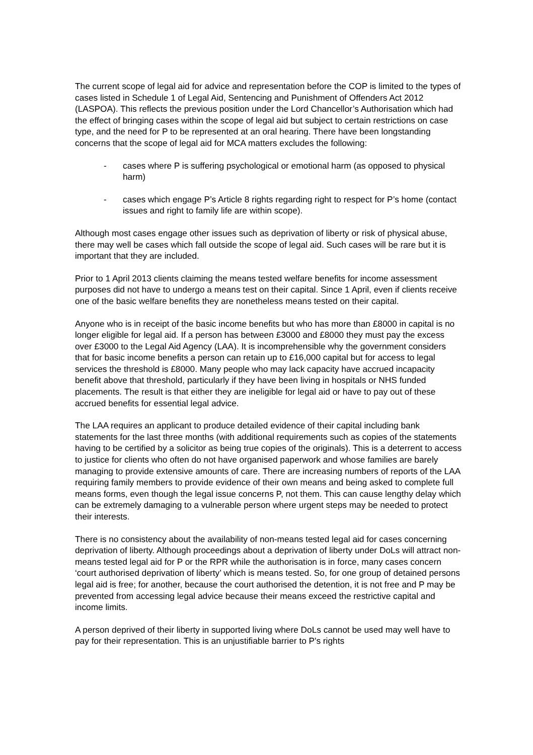The current scope of legal aid for advice and representation before the COP is limited to the types of cases listed in Schedule 1 of Legal Aid, Sentencing and Punishment of Offenders Act 2012 (LASPOA). This reflects the previous position under the Lord Chancellor’s Authorisation which had the effect of bringing cases within the scope of legal aid but subject to certain restrictions on case type, and the need for P to be represented at an oral hearing. There have been longstanding concerns that the scope of legal aid for MCA matters excludes the following:
- cases where P is suffering psychological or emotional harm (as opposed to physical harm)
- cases which engage P’s Article 8 rights regarding right to respect for P’s home (contact issues and right to family life are within scope).
Although most cases engage other issues such as deprivation of liberty or risk of physical abuse, there may well be cases which fall outside the scope of legal aid. Such cases will be rare but it is important that they are included.
Prior to 1 April 2013 clients claiming the means tested welfare benefits for income assessment purposes did not have to undergo a means test on their capital. Since 1 April, even if clients receive one of the basic welfare benefits they are nonetheless means tested on their capital.
Anyone who is in receipt of the basic income benefits but who has more than £8000 in capital is no longer eligible for legal aid. If a person has between £3000 and £8000 they must pay the excess over £3000 to the Legal Aid Agency (LAA). It is incomprehensible why the government considers that for basic income benefits a person can retain up to £16,000 capital but for access to legal services the threshold is £8000. Many people who may lack capacity have accrued incapacity benefit above that threshold, particularly if they have been living in hospitals or NHS funded placements. The result is that either they are ineligible for legal aid or have to pay out of these accrued benefits for essential legal advice.
The LAA requires an applicant to produce detailed evidence of their capital including bank statements for the last three months (with additional requirements such as copies of the statements having to be certified by a solicitor as being true copies of the originals). This is a deterrent to access to justice for clients who often do not have organised paperwork and whose families are barely managing to provide extensive amounts of care. There are increasing numbers of reports of the LAA requiring family members to provide evidence of their own means and being asked to complete full means forms, even though the legal issue concerns P, not them. This can cause lengthy delay which can be extremely damaging to a vulnerable person where urgent steps may be needed to protect their interests.
There is no consistency about the availability of non-means tested legal aid for cases concerning deprivation of liberty. Although proceedings about a deprivation of liberty under DoLs will attract non-means tested legal aid for P or the RPR while the authorisation is in force, many cases concern ‘court authorised deprivation of liberty’ which is means tested. So, for one group of detained persons legal aid is free; for another, because the court authorised the detention, it is not free and P may be prevented from accessing legal advice because their means exceed the restrictive capital and income limits.
A person deprived of their liberty in supported living where DoLs cannot be used may well have to pay for their representation. This is an unjustifiable barrier to P's rights